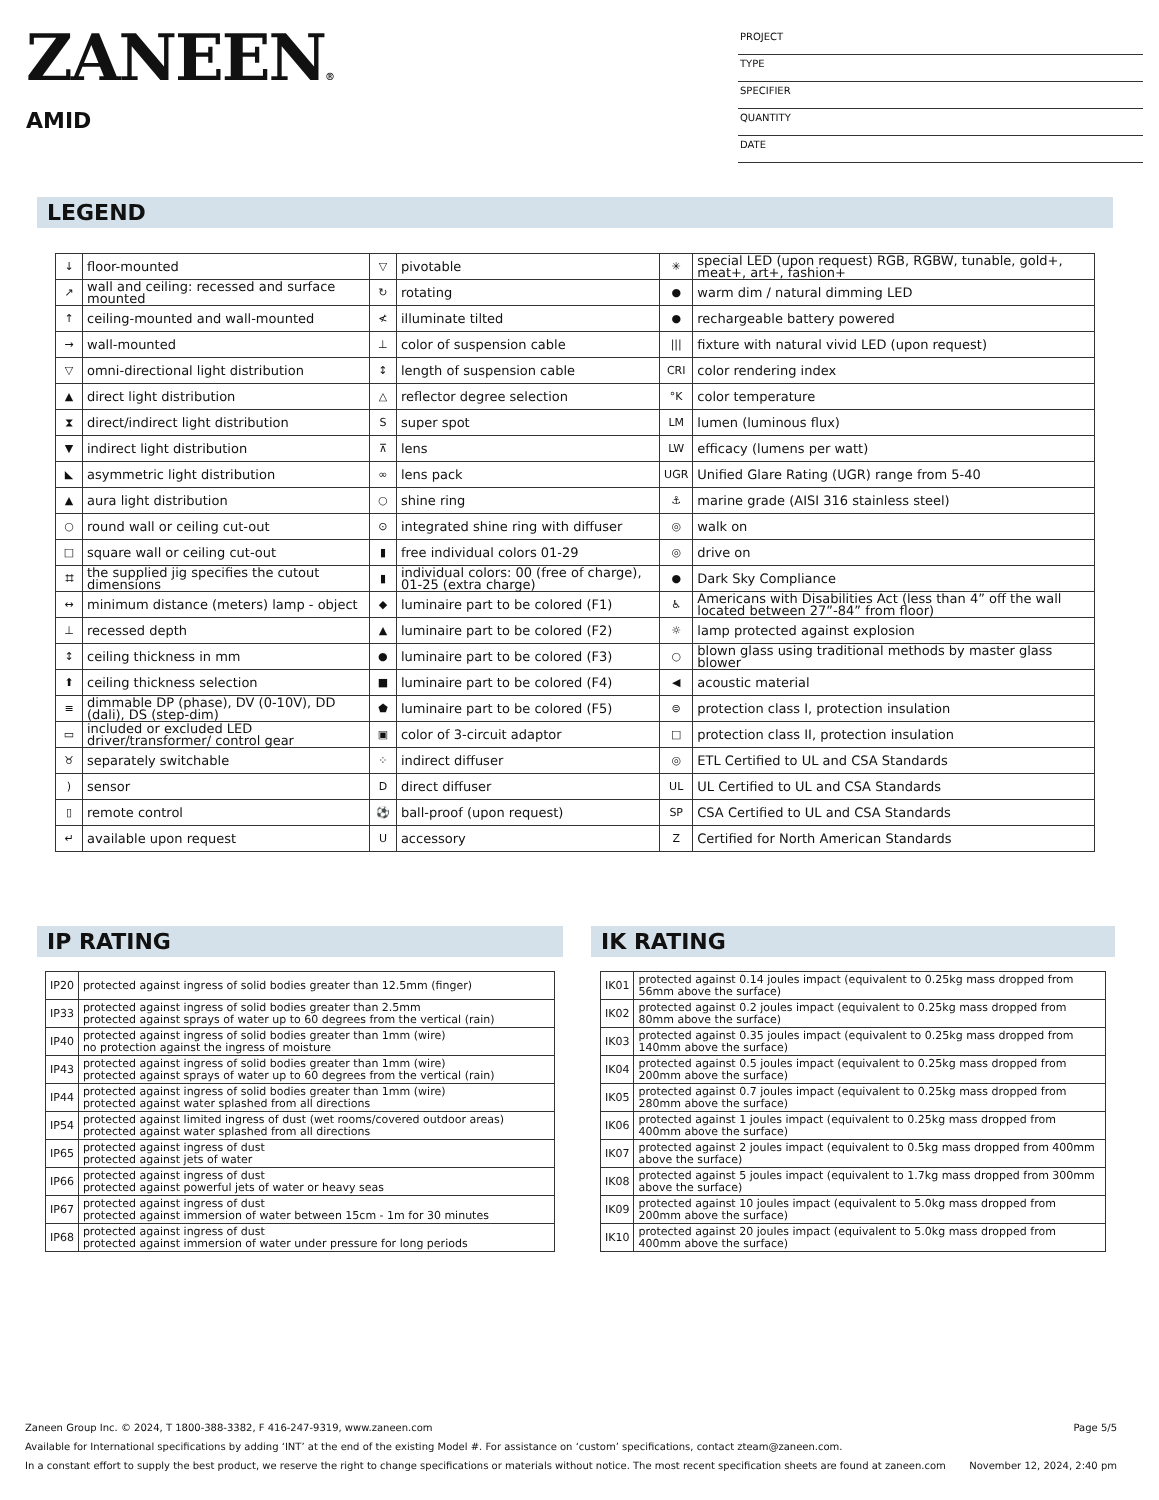ZANEEN®
AMID
PROJECT
TYPE
SPECIFIER
QUANTITY
DATE
LEGEND
| ↓ | floor-mounted | ▽ | pivotable | ✳ | special LED (upon request) RGB, RGBW, tunable, gold+, meat+, art+, fashion+ |
| ↗ | wall and ceiling: recessed and surface mounted | ↻ | rotating | ● | warm dim / natural dimming LED |
| ↑ | ceiling-mounted and wall-mounted | ≮ | illuminate tilted | ● | rechargeable battery powered |
| → | wall-mounted | ⊥ | color of suspension cable | /// | fixture with natural vivid LED (upon request) |
| ▽ | omni-directional light distribution | ↕ | length of suspension cable | CRI | color rendering index |
| ▲ | direct light distribution | △ | reflector degree selection | °K | color temperature |
| ⧗ | direct/indirect light distribution | S | super spot | LM | lumen (luminous flux) |
| ▼ | indirect light distribution | ⊼ | lens | LW | efficacy (lumens per watt) |
| ◣ | asymmetric light distribution | ∞ | lens pack | UGR | Unified Glare Rating (UGR) range from 5-40 |
| ▲ | aura light distribution | ○ | shine ring | ⚓ | marine grade (AISI 316 stainless steel) |
| ○ | round wall or ceiling cut-out | ⊙ | integrated shine ring with diffuser | ◎ | walk on |
| □ | square wall or ceiling cut-out | ▮ | free individual colors 01-29 | ◎ | drive on |
| ⌗ | the supplied jig specifies the cutout dimensions | ▮ | individual colors: 00 (free of charge), 01-25 (extra charge) | ● | Dark Sky Compliance |
| ↔ | minimum distance (meters) lamp - object | ◆ | luminaire part to be colored (F1) | ♿ | Americans with Disabilities Act (less than 4” off the wall located between 27”-84” from floor) |
| ⊥ | recessed depth | ▲ | luminaire part to be colored (F2) | ☼ | lamp protected against explosion |
| ↕ | ceiling thickness in mm | ● | luminaire part to be colored (F3) | ○ | blown glass using traditional methods by master glass blower |
| ⬆ | ceiling thickness selection | ■ | luminaire part to be colored (F4) | ◀ | acoustic material |
| ≡ | dimmable DP (phase), DV (0-10V), DD (dali), DS (step-dim) | ⬟ | luminaire part to be colored (F5) | ⊜ | protection class I, protection insulation |
| ▭ | included or excluded LED driver/transformer/ control gear | ▣ | color of 3-circuit adaptor | □ | protection class II, protection insulation |
| ♉ | separately switchable | ⁘ | indirect diffuser | ◎ | ETL Certified to UL and CSA Standards |
| ) | sensor | D | direct diffuser | UL | UL Certified to UL and CSA Standards |
| ▯ | remote control | ⚽ | ball-proof (upon request) | SP | CSA Certified to UL and CSA Standards |
| ↵ | available upon request | U | accessory | Z | Certified for North American Standards |
IP RATING
| IP20 | protected against ingress of solid bodies greater than 12.5mm (finger) |
| IP33 | protected against ingress of solid bodies greater than 2.5mm protected against sprays of water up to 60 degrees from the vertical (rain) |
| IP40 | protected against ingress of solid bodies greater than 1mm (wire) no protection against the ingress of moisture |
| IP43 | protected against ingress of solid bodies greater than 1mm (wire) protected against sprays of water up to 60 degrees from the vertical (rain) |
| IP44 | protected against ingress of solid bodies greater than 1mm (wire) protected against water splashed from all directions |
| IP54 | protected against limited ingress of dust (wet rooms/covered outdoor areas) protected against water splashed from all directions |
| IP65 | protected against ingress of dust protected against jets of water |
| IP66 | protected against ingress of dust protected against powerful jets of water or heavy seas |
| IP67 | protected against ingress of dust protected against immersion of water between 15cm - 1m for 30 minutes |
| IP68 | protected against ingress of dust protected against immersion of water under pressure for long periods |
IK RATING
| IK01 | protected against 0.14 joules impact (equivalent to 0.25kg mass dropped from 56mm above the surface) |
| IK02 | protected against 0.2 joules impact (equivalent to 0.25kg mass dropped from 80mm above the surface) |
| IK03 | protected against 0.35 joules impact (equivalent to 0.25kg mass dropped from 140mm above the surface) |
| IK04 | protected against 0.5 joules impact (equivalent to 0.25kg mass dropped from 200mm above the surface) |
| IK05 | protected against 0.7 joules impact (equivalent to 0.25kg mass dropped from 280mm above the surface) |
| IK06 | protected against 1 joules impact (equivalent to 0.25kg mass dropped from 400mm above the surface) |
| IK07 | protected against 2 joules impact (equivalent to 0.5kg mass dropped from 400mm above the surface) |
| IK08 | protected against 5 joules impact (equivalent to 1.7kg mass dropped from 300mm above the surface) |
| IK09 | protected against 10 joules impact (equivalent to 5.0kg mass dropped from 200mm above the surface) |
| IK10 | protected against 20 joules impact (equivalent to 5.0kg mass dropped from 400mm above the surface) |
Zaneen Group Inc. © 2024, T 1800-388-3382, F 416-247-9319, www.zaneen.com Page 5/5
Available for International specifications by adding ‘INT’ at the end of the existing Model #. For assistance on ‘custom’ specifications, contact zteam@zaneen.com.
In a constant effort to supply the best product, we reserve the right to change specifications or materials without notice. The most recent specification sheets are found at zaneen.com November 12, 2024, 2:40 pm